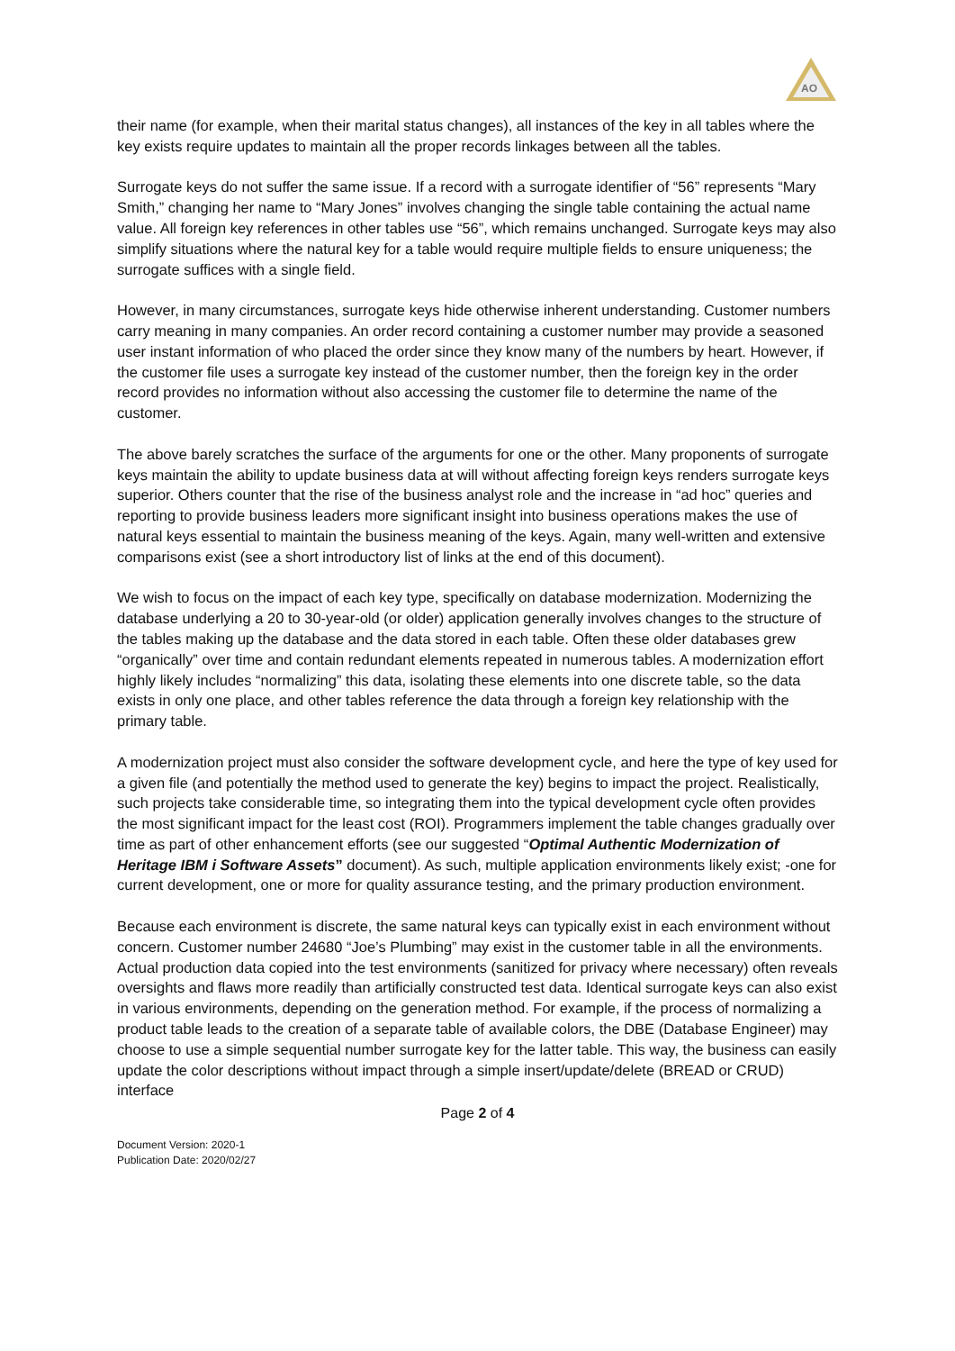AO
their name (for example, when their marital status changes), all instances of the key in all tables where the key exists require updates to maintain all the proper records linkages between all the tables.
Surrogate keys do not suffer the same issue. If a record with a surrogate identifier of “56” represents “Mary Smith,” changing her name to “Mary Jones” involves changing the single table containing the actual name value. All foreign key references in other tables use “56”, which remains unchanged. Surrogate keys may also simplify situations where the natural key for a table would require multiple fields to ensure uniqueness; the surrogate suffices with a single field.
However, in many circumstances, surrogate keys hide otherwise inherent understanding. Customer numbers carry meaning in many companies. An order record containing a customer number may provide a seasoned user instant information of who placed the order since they know many of the numbers by heart. However, if the customer file uses a surrogate key instead of the customer number, then the foreign key in the order record provides no information without also accessing the customer file to determine the name of the customer.
The above barely scratches the surface of the arguments for one or the other. Many proponents of surrogate keys maintain the ability to update business data at will without affecting foreign keys renders surrogate keys superior. Others counter that the rise of the business analyst role and the increase in “ad hoc” queries and reporting to provide business leaders more significant insight into business operations makes the use of natural keys essential to maintain the business meaning of the keys. Again, many well-written and extensive comparisons exist (see a short introductory list of links at the end of this document).
We wish to focus on the impact of each key type, specifically on database modernization. Modernizing the database underlying a 20 to 30-year-old (or older) application generally involves changes to the structure of the tables making up the database and the data stored in each table. Often these older databases grew “organically” over time and contain redundant elements repeated in numerous tables. A modernization effort highly likely includes “normalizing” this data, isolating these elements into one discrete table, so the data exists in only one place, and other tables reference the data through a foreign key relationship with the primary table.
A modernization project must also consider the software development cycle, and here the type of key used for a given file (and potentially the method used to generate the key) begins to impact the project. Realistically, such projects take considerable time, so integrating them into the typical development cycle often provides the most significant impact for the least cost (ROI). Programmers implement the table changes gradually over time as part of other enhancement efforts (see our suggested “Optimal Authentic Modernization of Heritage IBM i Software Assets” document). As such, multiple application environments likely exist; -one for current development, one or more for quality assurance testing, and the primary production environment.
Because each environment is discrete, the same natural keys can typically exist in each environment without concern. Customer number 24680 “Joe’s Plumbing” may exist in the customer table in all the environments. Actual production data copied into the test environments (sanitized for privacy where necessary) often reveals oversights and flaws more readily than artificially constructed test data. Identical surrogate keys can also exist in various environments, depending on the generation method. For example, if the process of normalizing a product table leads to the creation of a separate table of available colors, the DBE (Database Engineer) may choose to use a simple sequential number surrogate key for the latter table. This way, the business can easily update the color descriptions without impact through a simple insert/update/delete (BREAD or CRUD) interface
Page 2 of 4
Document Version: 2020-1
Publication Date: 2020/02/27